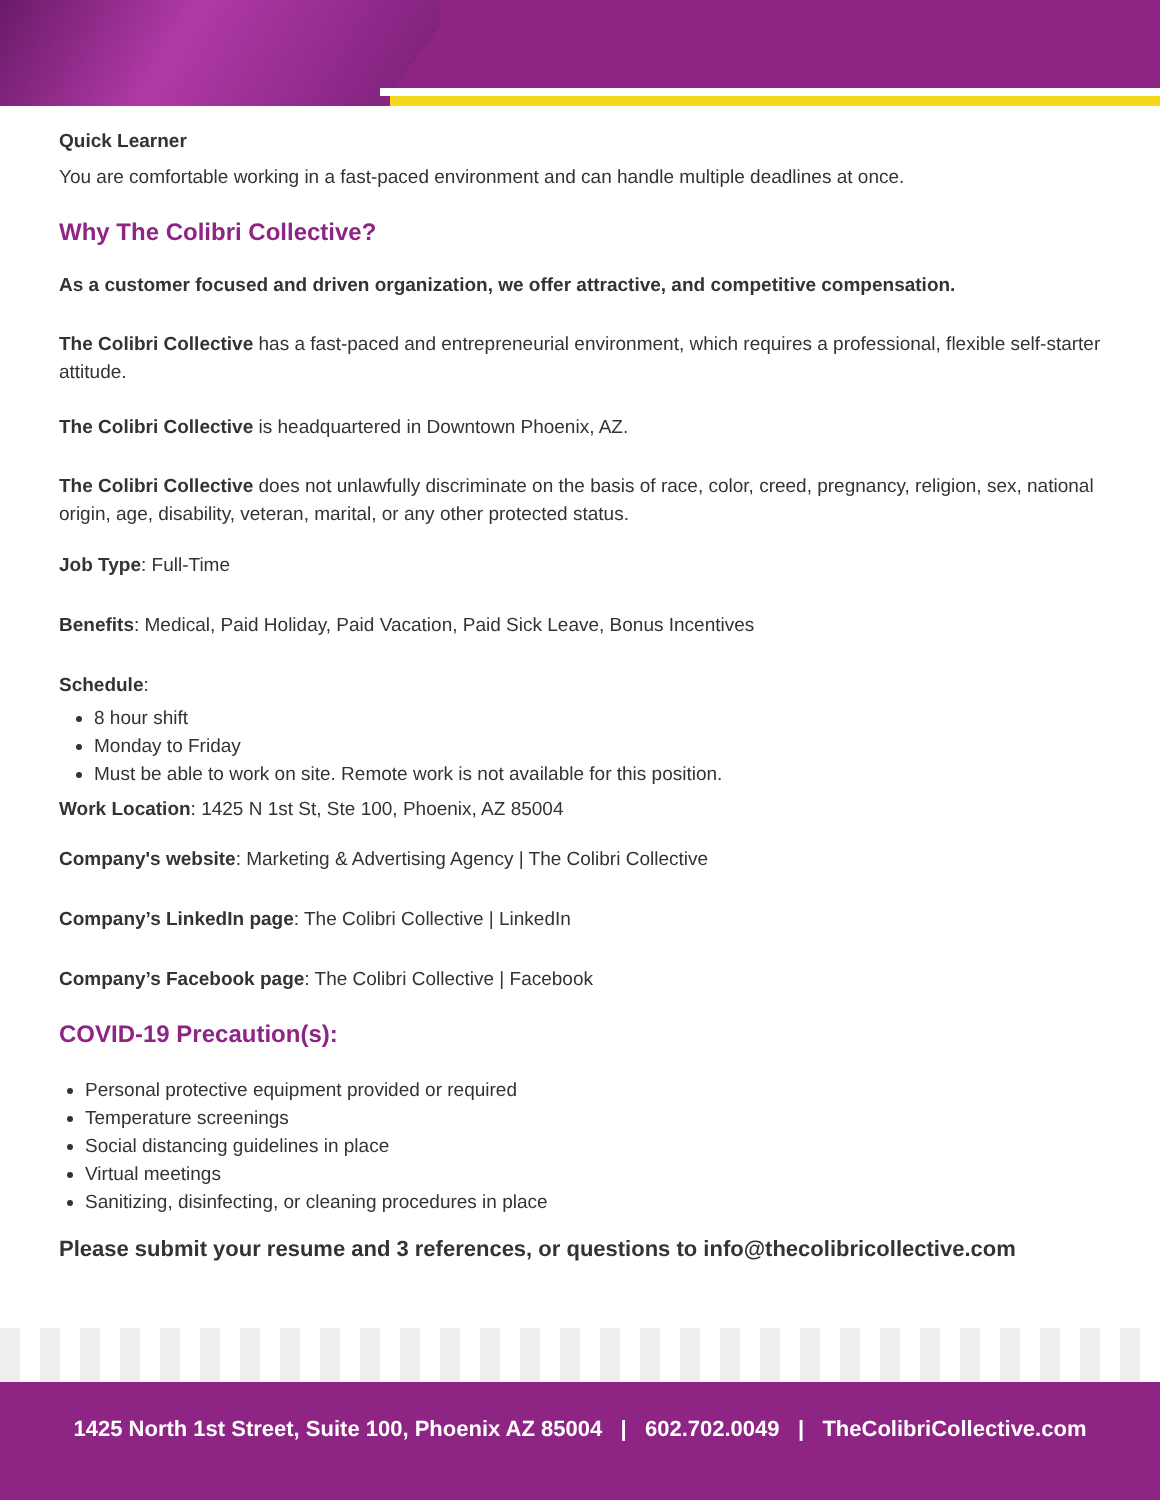Quick Learner
You are comfortable working in a fast-paced environment and can handle multiple deadlines at once.
Why The Colibri Collective?
As a customer focused and driven organization, we offer attractive, and competitive compensation.
The Colibri Collective has a fast-paced and entrepreneurial environment, which requires a professional, flexible self-starter attitude.
The Colibri Collective is headquartered in Downtown Phoenix, AZ.
The Colibri Collective does not unlawfully discriminate on the basis of race, color, creed, pregnancy, religion, sex, national origin, age, disability, veteran, marital, or any other protected status.
Job Type: Full-Time
Benefits: Medical, Paid Holiday, Paid Vacation, Paid Sick Leave, Bonus Incentives
Schedule:
8 hour shift
Monday to Friday
Must be able to work on site. Remote work is not available for this position.
Work Location: 1425 N 1st St, Ste 100, Phoenix, AZ 85004
Company's website: Marketing & Advertising Agency | The Colibri Collective
Company’s LinkedIn page: The Colibri Collective | LinkedIn
Company’s Facebook page: The Colibri Collective | Facebook
COVID-19 Precaution(s):
Personal protective equipment provided or required
Temperature screenings
Social distancing guidelines in place
Virtual meetings
Sanitizing, disinfecting, or cleaning procedures in place
Please submit your resume and 3 references, or questions to info@thecolibricollective.com
1425 North 1st Street, Suite 100, Phoenix AZ 85004 | 602.702.0049 | TheColibriCollective.com